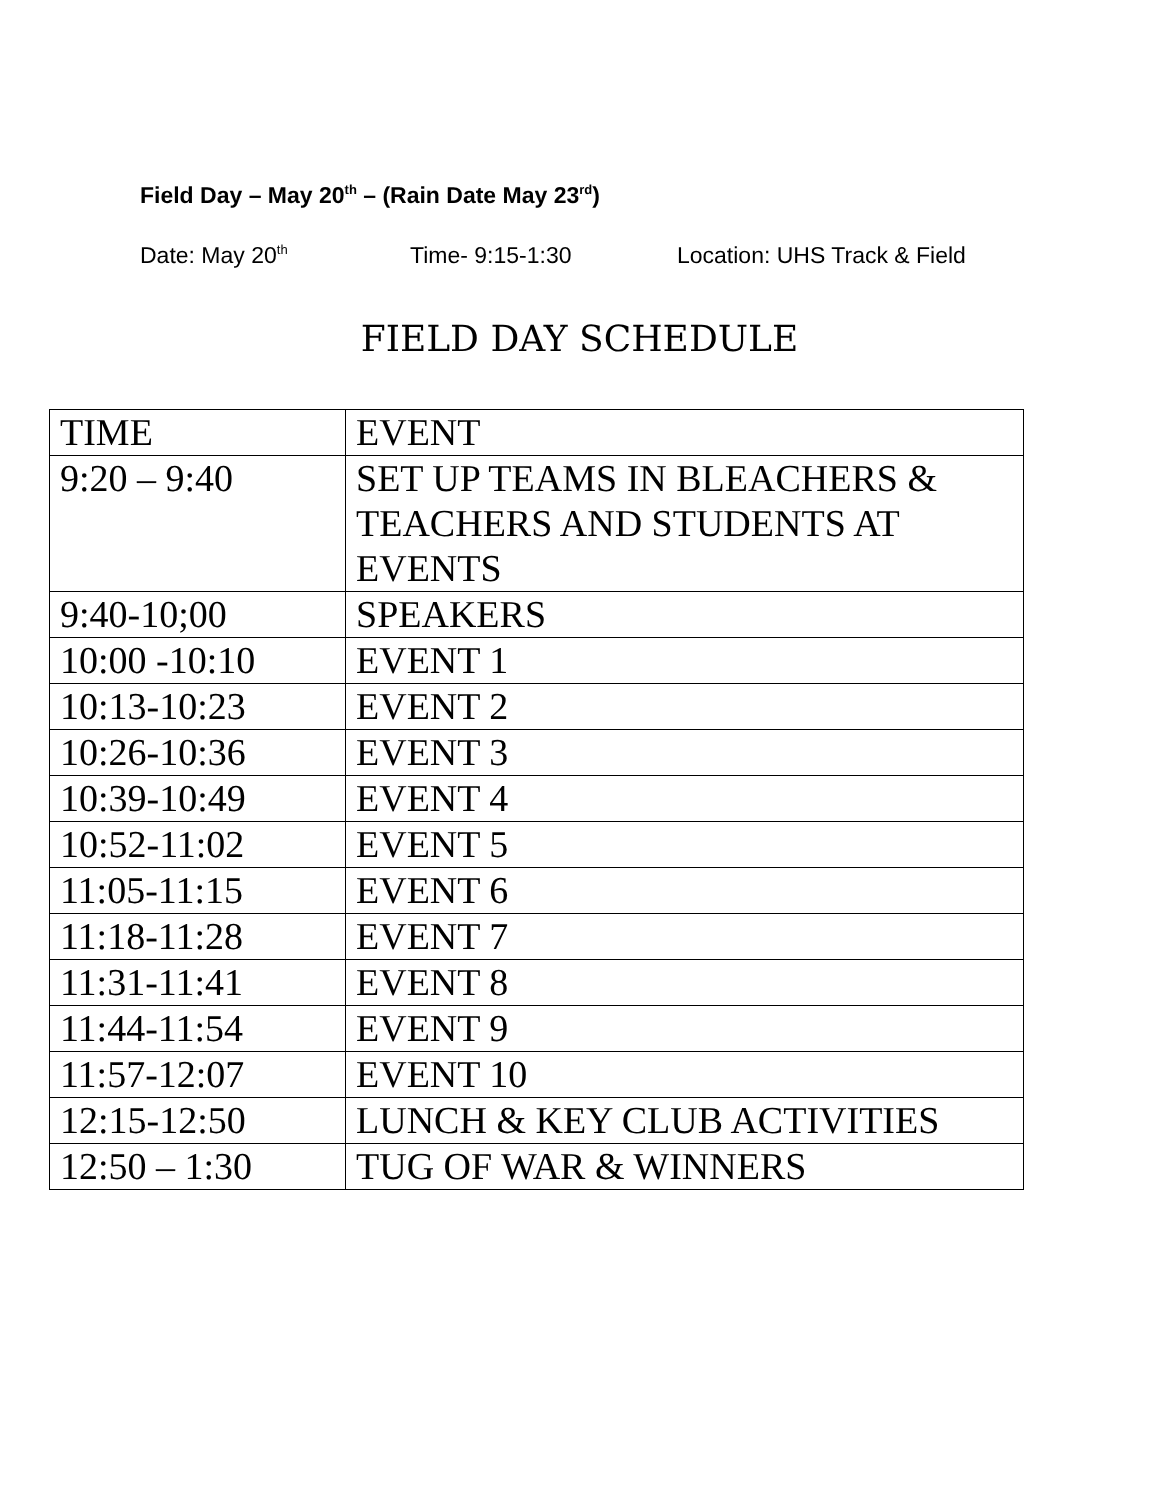Field Day – May 20<sup>th</sup> – (Rain Date May 23<sup>rd</sup>)
Date: May 20<sup>th</sup> Time- 9:15-1:30 Location: UHS Track & Field
FIELD DAY SCHEDULE
| TIME | EVENT |
| --- | --- |
| 9:20 – 9:40 | SET UP TEAMS IN BLEACHERS & TEACHERS AND STUDENTS AT EVENTS |
| 9:40-10;00 | SPEAKERS |
| 10:00 -10:10 | EVENT 1 |
| 10:13-10:23 | EVENT 2 |
| 10:26-10:36 | EVENT 3 |
| 10:39-10:49 | EVENT 4 |
| 10:52-11:02 | EVENT 5 |
| 11:05-11:15 | EVENT 6 |
| 11:18-11:28 | EVENT 7 |
| 11:31-11:41 | EVENT 8 |
| 11:44-11:54 | EVENT 9 |
| 11:57-12:07 | EVENT 10 |
| 12:15-12:50 | LUNCH & KEY CLUB ACTIVITIES |
| 12:50 – 1:30 | TUG OF WAR & WINNERS |